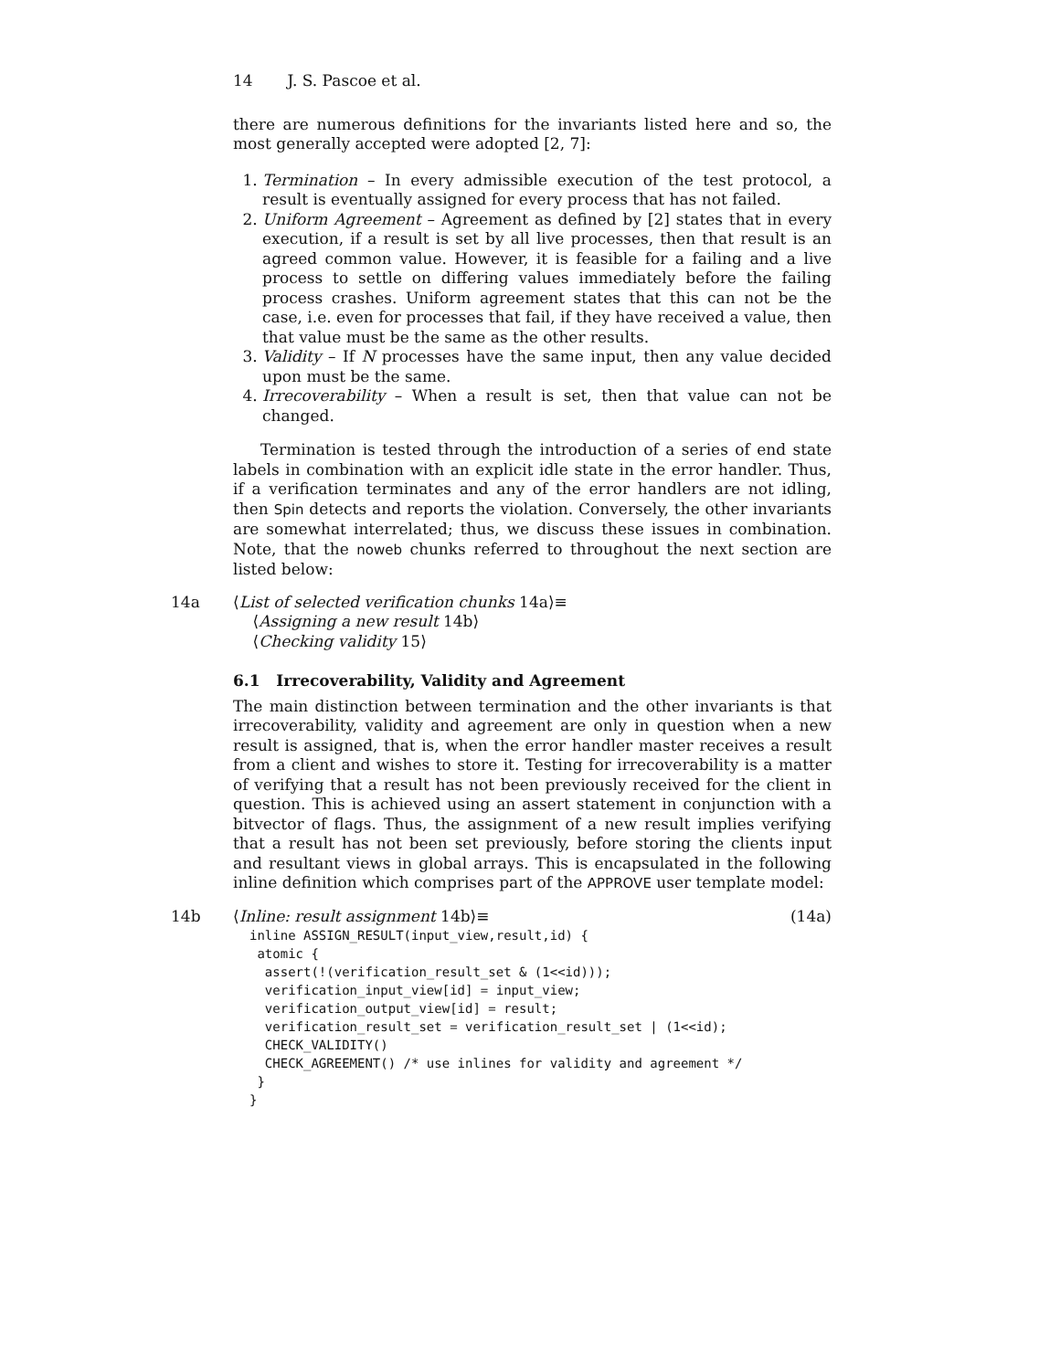14 J. S. Pascoe et al.
there are numerous definitions for the invariants listed here and so, the most generally accepted were adopted [2, 7]:
1. Termination – In every admissible execution of the test protocol, a result is eventually assigned for every process that has not failed.
2. Uniform Agreement – Agreement as defined by [2] states that in every execution, if a result is set by all live processes, then that result is an agreed common value. However, it is feasible for a failing and a live process to settle on differing values immediately before the failing process crashes. Uniform agreement states that this can not be the case, i.e. even for processes that fail, if they have received a value, then that value must be the same as the other results.
3. Validity – If N processes have the same input, then any value decided upon must be the same.
4. Irrecoverability – When a result is set, then that value can not be changed.
Termination is tested through the introduction of a series of end state labels in combination with an explicit idle state in the error handler. Thus, if a verification terminates and any of the error handlers are not idling, then Spin detects and reports the violation. Conversely, the other invariants are somewhat interrelated; thus, we discuss these issues in combination. Note, that the noweb chunks referred to throughout the next section are listed below:
14a ⟨List of selected verification chunks 14a⟩≡
⟨Assigning a new result 14b⟩
⟨Checking validity 15⟩
6.1 Irrecoverability, Validity and Agreement
The main distinction between termination and the other invariants is that irrecoverability, validity and agreement are only in question when a new result is assigned, that is, when the error handler master receives a result from a client and wishes to store it. Testing for irrecoverability is a matter of verifying that a result has not been previously received for the client in question. This is achieved using an assert statement in conjunction with a bitvector of flags. Thus, the assignment of a new result implies verifying that a result has not been set previously, before storing the clients input and resultant views in global arrays. This is encapsulated in the following inline definition which comprises part of the APPROVE user template model:
14b ⟨Inline: result assignment 14b⟩≡ (14a)
inline ASSIGN_RESULT(input_view,result,id) {
 atomic {
  assert(!(verification_result_set & (1<<id)));
  verification_input_view[id] = input_view;
  verification_output_view[id] = result;
  verification_result_set = verification_result_set | (1<<id);
  CHECK_VALIDITY()
  CHECK_AGREEMENT() /* use inlines for validity and agreement */
 }
}